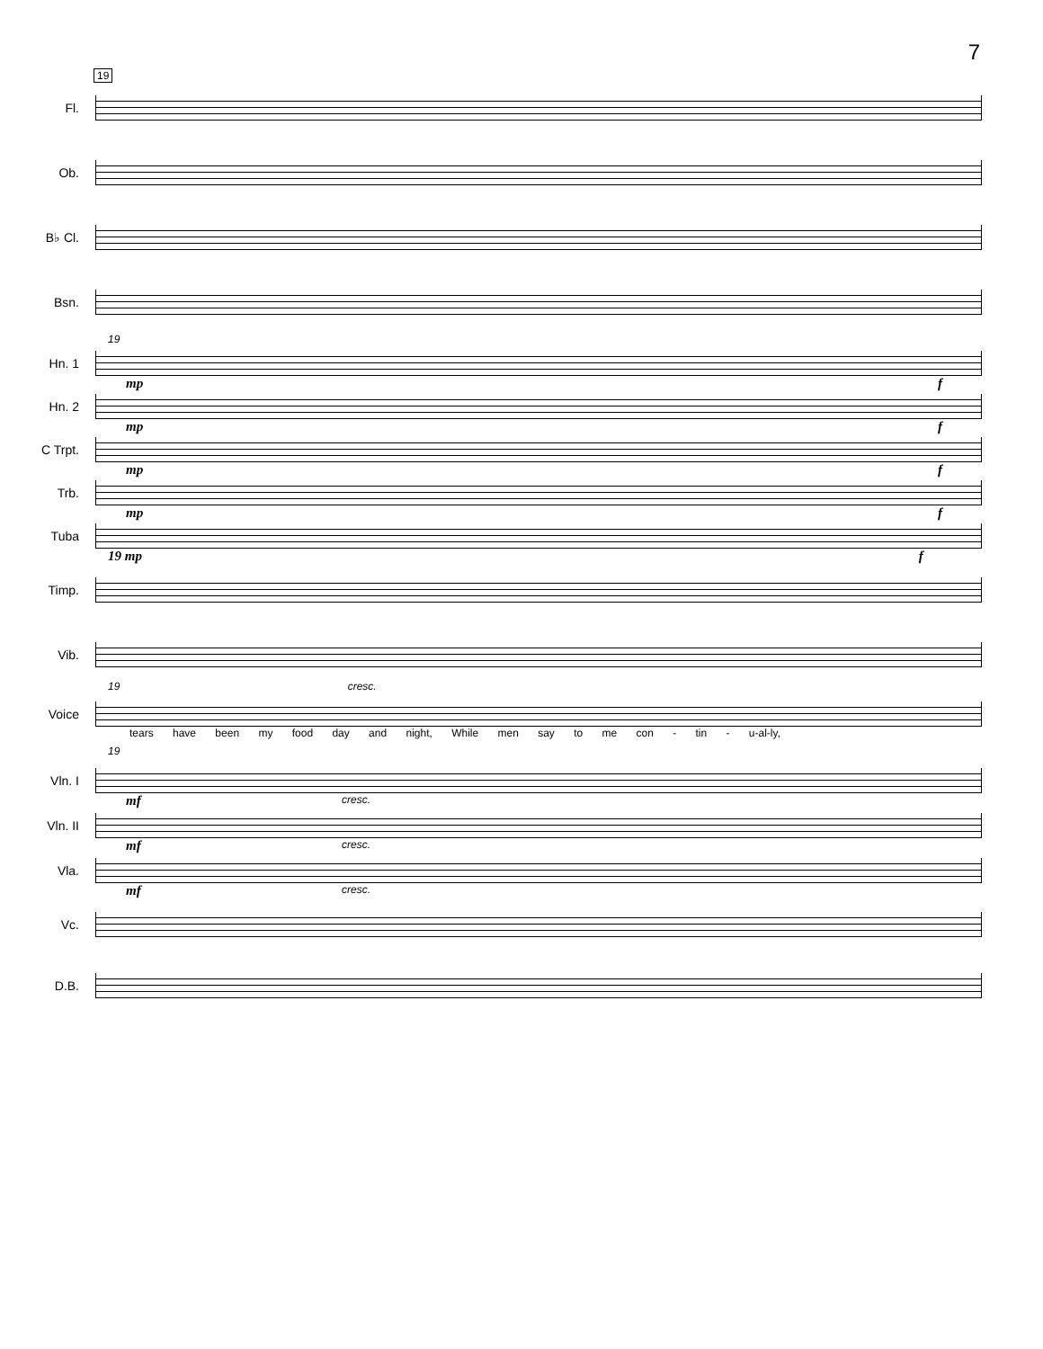7
19
Fl.
Ob.
B♭ Cl.
Bsn.
19
Hn. 1
mp f
Hn. 2
mp f
C Trpt.
mp f
Trb.
mp f
Tuba
19 mp f
Timp.
Vib.
19 cresc.
Voice
tears have been my food day and night, While men say to me con - tin - u-al-ly,
19
Vln. I
mf
cresc.
Vln. II
mf
cresc.
Vla.
mf
cresc.
Vc.
D.B.